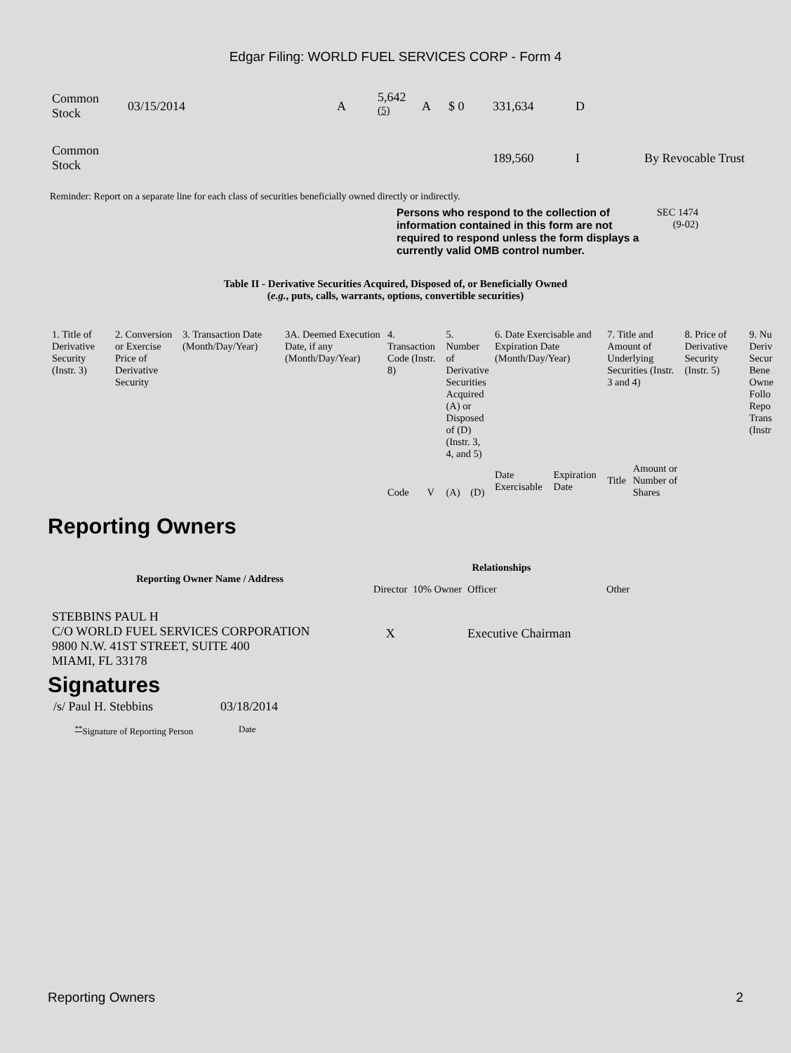Edgar Filing: WORLD FUEL SERVICES CORP - Form 4
| Common Stock | 03/15/2014 | A | 5,642 <sup>(5)</sup> | A | $ 0 | 331,634 | D | |
| Common Stock | | | | | | 189,560 | I | By Revocable Trust |
Reminder: Report on a separate line for each class of securities beneficially owned directly or indirectly.
Persons who respond to the collection of information contained in this form are not required to respond unless the form displays a currently valid OMB control number.
SEC 1474
(9-02)
Table II - Derivative Securities Acquired, Disposed of, or Beneficially Owned
(e.g., puts, calls, warrants, options, convertible securities)
| 1. Title of Derivative Security (Instr. 3) | 2. Conversion or Exercise Price of Derivative Security | 3. Transaction Date (Month/Day/Year) | 3A. Deemed Execution Date, if any (Month/Day/Year) | 4. Transaction Code (Instr. 8) | | 5. Number of Derivative Securities Acquired (A) or Disposed of (D) (Instr. 3, 4, and 5) | | 6. Date Exercisable and Expiration Date (Month/Day/Year) | | 7. Title and Amount of Underlying Securities (Instr. 3 and 4) | | 8. Price of Derivative Security (Instr. 5) | 9. Nu Deriv Secur Bene Owne Follo Repo Trans (Instr |
| | | | | Code | V | (A) | (D) | Date Exercisable | Expiration Date | Title | Amount or Number of Shares | | |
Reporting Owners
| Reporting Owner Name / Address | Relationships | | | |
| --- | --- | --- | --- | --- |
| | Director | 10% Owner | Officer | Other |
| STEBBINS PAUL H C/O WORLD FUEL SERVICES CORPORATION 9800 N.W. 41ST STREET, SUITE 400 MIAMI, FL 33178 | X | | Executive Chairman | |
Signatures
| /s/ Paul H. Stebbins | 03/18/2014 |
| <sup>**</sup> Signature of Reporting Person | Date |
Reporting Owners 2